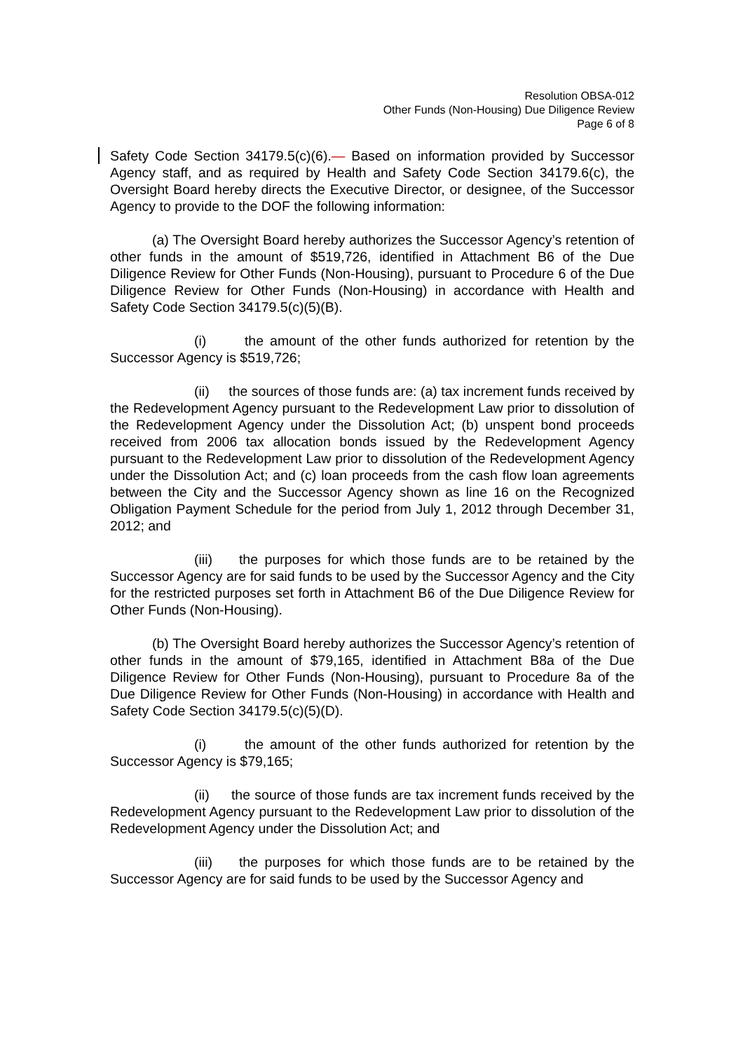Resolution OBSA-012
Other Funds (Non-Housing) Due Diligence Review
Page 6 of 8
Safety Code Section 34179.5(c)(6).— Based on information provided by Successor Agency staff, and as required by Health and Safety Code Section 34179.6(c), the Oversight Board hereby directs the Executive Director, or designee, of the Successor Agency to provide to the DOF the following information:
(a) The Oversight Board hereby authorizes the Successor Agency’s retention of other funds in the amount of $519,726, identified in Attachment B6 of the Due Diligence Review for Other Funds (Non-Housing), pursuant to Procedure 6 of the Due Diligence Review for Other Funds (Non-Housing) in accordance with Health and Safety Code Section 34179.5(c)(5)(B).
(i) the amount of the other funds authorized for retention by the Successor Agency is $519,726;
(ii) the sources of those funds are: (a) tax increment funds received by the Redevelopment Agency pursuant to the Redevelopment Law prior to dissolution of the Redevelopment Agency under the Dissolution Act; (b) unspent bond proceeds received from 2006 tax allocation bonds issued by the Redevelopment Agency pursuant to the Redevelopment Law prior to dissolution of the Redevelopment Agency under the Dissolution Act; and (c) loan proceeds from the cash flow loan agreements between the City and the Successor Agency shown as line 16 on the Recognized Obligation Payment Schedule for the period from July 1, 2012 through December 31, 2012; and
(iii) the purposes for which those funds are to be retained by the Successor Agency are for said funds to be used by the Successor Agency and the City for the restricted purposes set forth in Attachment B6 of the Due Diligence Review for Other Funds (Non-Housing).
(b) The Oversight Board hereby authorizes the Successor Agency’s retention of other funds in the amount of $79,165, identified in Attachment B8a of the Due Diligence Review for Other Funds (Non-Housing), pursuant to Procedure 8a of the Due Diligence Review for Other Funds (Non-Housing) in accordance with Health and Safety Code Section 34179.5(c)(5)(D).
(i) the amount of the other funds authorized for retention by the Successor Agency is $79,165;
(ii) the source of those funds are tax increment funds received by the Redevelopment Agency pursuant to the Redevelopment Law prior to dissolution of the Redevelopment Agency under the Dissolution Act; and
(iii) the purposes for which those funds are to be retained by the Successor Agency are for said funds to be used by the Successor Agency and